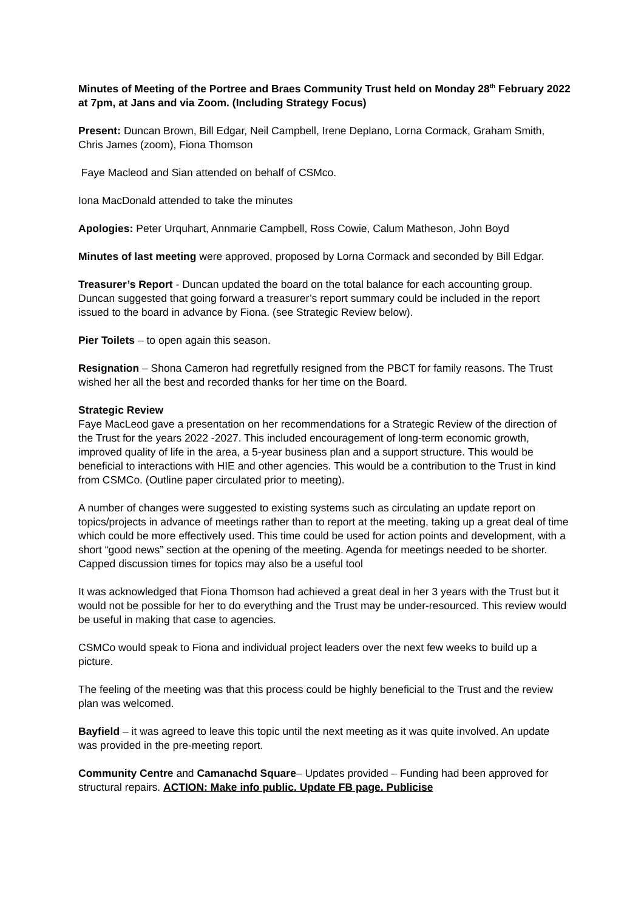Minutes of Meeting of the Portree and Braes Community Trust held on Monday 28<sup>th</sup> February 2022 at 7pm, at Jans and via Zoom. (Including Strategy Focus)
Present: Duncan Brown, Bill Edgar, Neil Campbell, Irene Deplano, Lorna Cormack, Graham Smith, Chris James (zoom), Fiona Thomson
Faye Macleod and Sian attended on behalf of CSMco.
Iona MacDonald attended to take the minutes
Apologies: Peter Urquhart, Annmarie Campbell, Ross Cowie, Calum Matheson, John Boyd
Minutes of last meeting were approved, proposed by Lorna Cormack and seconded by Bill Edgar.
Treasurer’s Report - Duncan updated the board on the total balance for each accounting group. Duncan suggested that going forward a treasurer’s report summary could be included in the report issued to the board in advance by Fiona. (see Strategic Review below).
Pier Toilets – to open again this season.
Resignation – Shona Cameron had regretfully resigned from the PBCT for family reasons. The Trust wished her all the best and recorded thanks for her time on the Board.
Strategic Review
Faye MacLeod gave a presentation on her recommendations for a Strategic Review of the direction of the Trust for the years 2022 -2027. This included encouragement of long-term economic growth, improved quality of life in the area, a 5-year business plan and a support structure. This would be beneficial to interactions with HIE and other agencies. This would be a contribution to the Trust in kind from CSMCo. (Outline paper circulated prior to meeting).
A number of changes were suggested to existing systems such as circulating an update report on topics/projects in advance of meetings rather than to report at the meeting, taking up a great deal of time which could be more effectively used. This time could be used for action points and development, with a short “good news” section at the opening of the meeting. Agenda for meetings needed to be shorter. Capped discussion times for topics may also be a useful tool
It was acknowledged that Fiona Thomson had achieved a great deal in her 3 years with the Trust but it would not be possible for her to do everything and the Trust may be under-resourced. This review would be useful in making that case to agencies.
CSMCo would speak to Fiona and individual project leaders over the next few weeks to build up a picture.
The feeling of the meeting was that this process could be highly beneficial to the Trust and the review plan was welcomed.
Bayfield – it was agreed to leave this topic until the next meeting as it was quite involved. An update was provided in the pre-meeting report.
Community Centre and Camanachd Square– Updates provided – Funding had been approved for structural repairs. ACTION: Make info public. Update FB page. Publicise